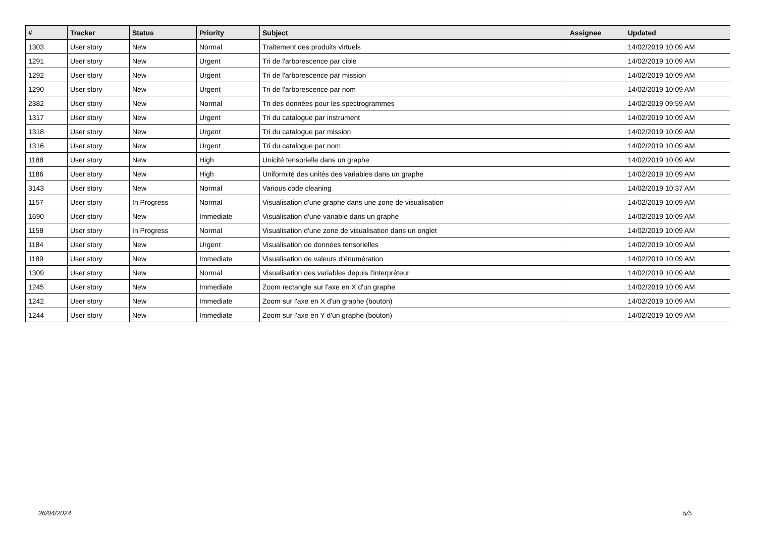| # | Tracker | Status | Priority | Subject | Assignee | Updated |
| --- | --- | --- | --- | --- | --- | --- |
| 1303 | User story | New | Normal | Traitement des produits virtuels | | 14/02/2019 10:09 AM |
| 1291 | User story | New | Urgent | Tri de l'arborescence par cible | | 14/02/2019 10:09 AM |
| 1292 | User story | New | Urgent | Tri de l'arborescence par mission | | 14/02/2019 10:09 AM |
| 1290 | User story | New | Urgent | Tri de l'arborescence par nom | | 14/02/2019 10:09 AM |
| 2382 | User story | New | Normal | Tri des données pour les spectrogrammes | | 14/02/2019 09:59 AM |
| 1317 | User story | New | Urgent | Tri du catalogue par instrument | | 14/02/2019 10:09 AM |
| 1318 | User story | New | Urgent | Tri du catalogue par mission | | 14/02/2019 10:09 AM |
| 1316 | User story | New | Urgent | Tri du catalogue par nom | | 14/02/2019 10:09 AM |
| 1188 | User story | New | High | Unicité tensorielle dans un graphe | | 14/02/2019 10:09 AM |
| 1186 | User story | New | High | Uniformité des unités des variables dans un graphe | | 14/02/2019 10:09 AM |
| 3143 | User story | New | Normal | Various code cleaning | | 14/02/2019 10:37 AM |
| 1157 | User story | In Progress | Normal | Visualisation d'une graphe dans une zone de visualisation | | 14/02/2019 10:09 AM |
| 1690 | User story | New | Immediate | Visualisation d'une variable dans un graphe | | 14/02/2019 10:09 AM |
| 1158 | User story | In Progress | Normal | Visualisation d'une zone de visualisation dans un onglet | | 14/02/2019 10:09 AM |
| 1184 | User story | New | Urgent | Visualisation de données tensorielles | | 14/02/2019 10:09 AM |
| 1189 | User story | New | Immediate | Visualisation de valeurs d'énumération | | 14/02/2019 10:09 AM |
| 1309 | User story | New | Normal | Visualisation des variables depuis l'interpréteur | | 14/02/2019 10:09 AM |
| 1245 | User story | New | Immediate | Zoom rectangle sur l'axe en X d'un graphe | | 14/02/2019 10:09 AM |
| 1242 | User story | New | Immediate | Zoom sur l'axe en X d'un graphe (bouton) | | 14/02/2019 10:09 AM |
| 1244 | User story | New | Immediate | Zoom sur l'axe en Y d'un graphe (bouton) | | 14/02/2019 10:09 AM |
26/04/2024 5/5